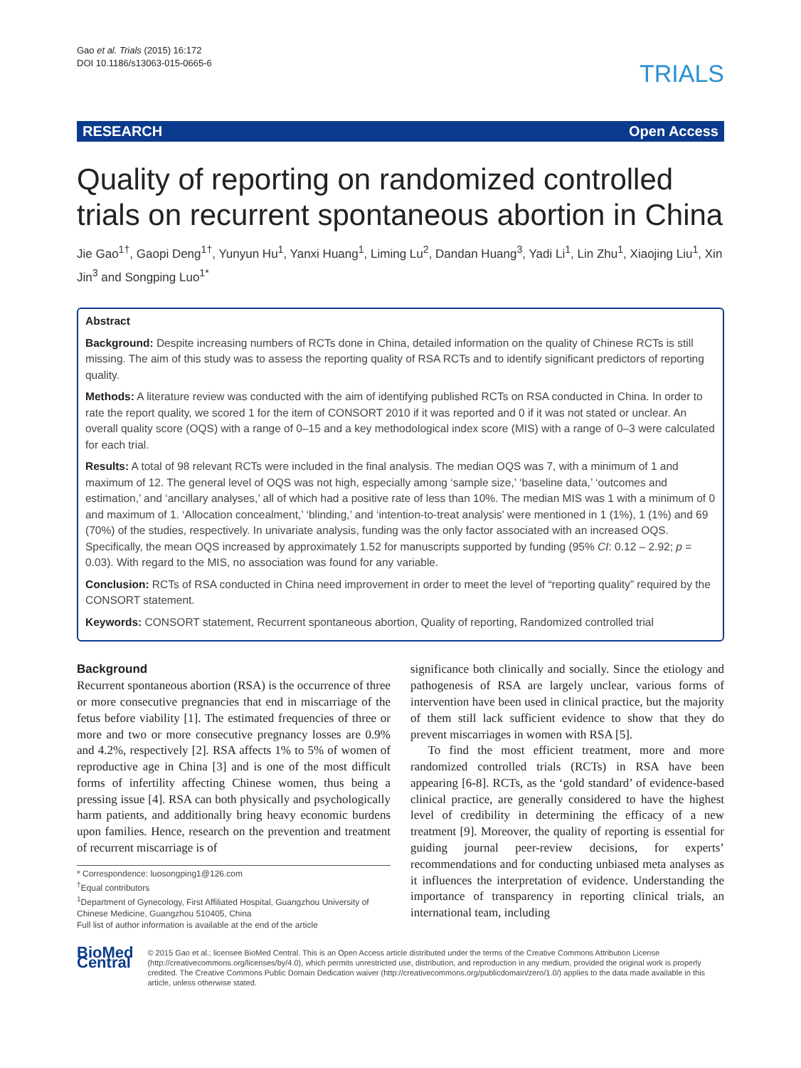Gao et al. Trials (2015) 16:172
DOI 10.1186/s13063-015-0665-6
TRIALS
RESEARCH Open Access
Quality of reporting on randomized controlled trials on recurrent spontaneous abortion in China
Jie Gao<sup>1†</sup>, Gaopi Deng<sup>1†</sup>, Yunyun Hu<sup>1</sup>, Yanxi Huang<sup>1</sup>, Liming Lu<sup>2</sup>, Dandan Huang<sup>3</sup>, Yadi Li<sup>1</sup>, Lin Zhu<sup>1</sup>, Xiaojing Liu<sup>1</sup>, Xin Jin<sup>3</sup> and Songping Luo<sup>1*</sup>
Abstract
Background: Despite increasing numbers of RCTs done in China, detailed information on the quality of Chinese RCTs is still missing. The aim of this study was to assess the reporting quality of RSA RCTs and to identify significant predictors of reporting quality.
Methods: A literature review was conducted with the aim of identifying published RCTs on RSA conducted in China. In order to rate the report quality, we scored 1 for the item of CONSORT 2010 if it was reported and 0 if it was not stated or unclear. An overall quality score (OQS) with a range of 0–15 and a key methodological index score (MIS) with a range of 0–3 were calculated for each trial.
Results: A total of 98 relevant RCTs were included in the final analysis. The median OQS was 7, with a minimum of 1 and maximum of 12. The general level of OQS was not high, especially among ‘sample size,’ ‘baseline data,’ ‘outcomes and estimation,’ and ‘ancillary analyses,’ all of which had a positive rate of less than 10%. The median MIS was 1 with a minimum of 0 and maximum of 1. ‘Allocation concealment,’ ‘blinding,’ and ‘intention-to-treat analysis’ were mentioned in 1 (1%), 1 (1%) and 69 (70%) of the studies, respectively. In univariate analysis, funding was the only factor associated with an increased OQS. Specifically, the mean OQS increased by approximately 1.52 for manuscripts supported by funding (95% CI: 0.12 – 2.92; p = 0.03). With regard to the MIS, no association was found for any variable.
Conclusion: RCTs of RSA conducted in China need improvement in order to meet the level of “reporting quality” required by the CONSORT statement.
Keywords: CONSORT statement, Recurrent spontaneous abortion, Quality of reporting, Randomized controlled trial
Background
Recurrent spontaneous abortion (RSA) is the occurrence of three or more consecutive pregnancies that end in miscarriage of the fetus before viability [1]. The estimated frequencies of three or more and two or more consecutive pregnancy losses are 0.9% and 4.2%, respectively [2]. RSA affects 1% to 5% of women of reproductive age in China [3] and is one of the most difficult forms of infertility affecting Chinese women, thus being a pressing issue [4]. RSA can both physically and psychologically harm patients, and additionally bring heavy economic burdens upon families. Hence, research on the prevention and treatment of recurrent miscarriage is of
* Correspondence: luosongping1@126.com
<sup>†</sup> Equal contributors
<sup>1</sup> Department of Gynecology, First Affiliated Hospital, Guangzhou University of Chinese Medicine, Guangzhou 510405, China
Full list of author information is available at the end of the article
significance both clinically and socially. Since the etiology and pathogenesis of RSA are largely unclear, various forms of intervention have been used in clinical practice, but the majority of them still lack sufficient evidence to show that they do prevent miscarriages in women with RSA [5].
To find the most efficient treatment, more and more randomized controlled trials (RCTs) in RSA have been appearing [6-8]. RCTs, as the ‘gold standard’ of evidence-based clinical practice, are generally considered to have the highest level of credibility in determining the efficacy of a new treatment [9]. Moreover, the quality of reporting is essential for guiding journal peer-review decisions, for experts’ recommendations and for conducting unbiased meta analyses as it influences the interpretation of evidence. Understanding the importance of transparency in reporting clinical trials, an international team, including
BioMed Central
© 2015 Gao et al.; licensee BioMed Central. This is an Open Access article distributed under the terms of the Creative Commons Attribution License (http://creativecommons.org/licenses/by/4.0), which permits unrestricted use, distribution, and reproduction in any medium, provided the original work is properly credited. The Creative Commons Public Domain Dedication waiver (http://creativecommons.org/publicdomain/zero/1.0/) applies to the data made available in this article, unless otherwise stated.